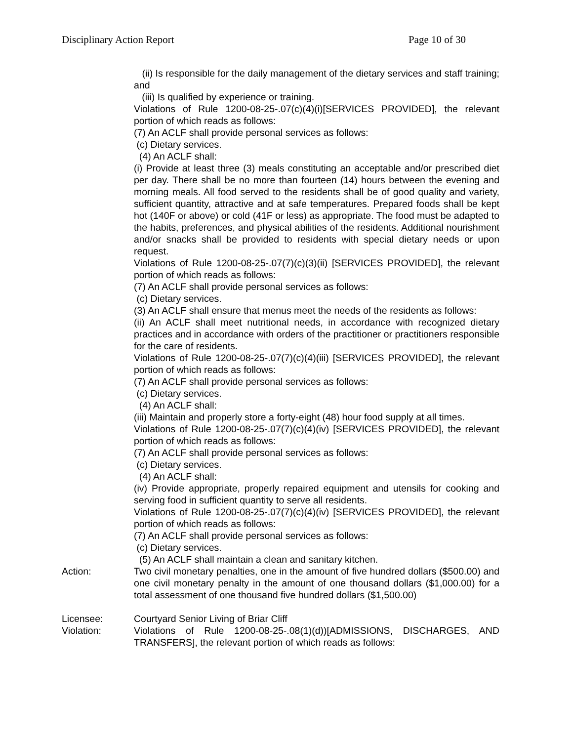Disciplinary Action Report Page 10 of 30
(ii) Is responsible for the daily management of the dietary services and staff training; and
(iii) Is qualified by experience or training.
Violations of Rule 1200-08-25-.07(c)(4)(i)[SERVICES PROVIDED], the relevant portion of which reads as follows:
(7) An ACLF shall provide personal services as follows:
(c) Dietary services.
(4) An ACLF shall:
(i) Provide at least three (3) meals constituting an acceptable and/or prescribed diet per day. There shall be no more than fourteen (14) hours between the evening and morning meals. All food served to the residents shall be of good quality and variety, sufficient quantity, attractive and at safe temperatures. Prepared foods shall be kept hot (140F or above) or cold (41F or less) as appropriate. The food must be adapted to the habits, preferences, and physical abilities of the residents. Additional nourishment and/or snacks shall be provided to residents with special dietary needs or upon request.
Violations of Rule 1200-08-25-.07(7)(c)(3)(ii) [SERVICES PROVIDED], the relevant portion of which reads as follows:
(7) An ACLF shall provide personal services as follows:
(c) Dietary services.
(3) An ACLF shall ensure that menus meet the needs of the residents as follows:
(ii) An ACLF shall meet nutritional needs, in accordance with recognized dietary practices and in accordance with orders of the practitioner or practitioners responsible for the care of residents.
Violations of Rule 1200-08-25-.07(7)(c)(4)(iii) [SERVICES PROVIDED], the relevant portion of which reads as follows:
(7) An ACLF shall provide personal services as follows:
(c) Dietary services.
(4) An ACLF shall:
(iii) Maintain and properly store a forty-eight (48) hour food supply at all times.
Violations of Rule 1200-08-25-.07(7)(c)(4)(iv) [SERVICES PROVIDED], the relevant portion of which reads as follows:
(7) An ACLF shall provide personal services as follows:
(c) Dietary services.
(4) An ACLF shall:
(iv) Provide appropriate, properly repaired equipment and utensils for cooking and serving food in sufficient quantity to serve all residents.
Violations of Rule 1200-08-25-.07(7)(c)(4)(iv) [SERVICES PROVIDED], the relevant portion of which reads as follows:
(7) An ACLF shall provide personal services as follows:
(c) Dietary services.
(5) An ACLF shall maintain a clean and sanitary kitchen.
Action: Two civil monetary penalties, one in the amount of five hundred dollars ($500.00) and one civil monetary penalty in the amount of one thousand dollars ($1,000.00) for a total assessment of one thousand five hundred dollars ($1,500.00)
Licensee: Courtyard Senior Living of Briar Cliff
Violation: Violations of Rule 1200-08-25-.08(1)(d))[ADMISSIONS, DISCHARGES, AND TRANSFERS], the relevant portion of which reads as follows: